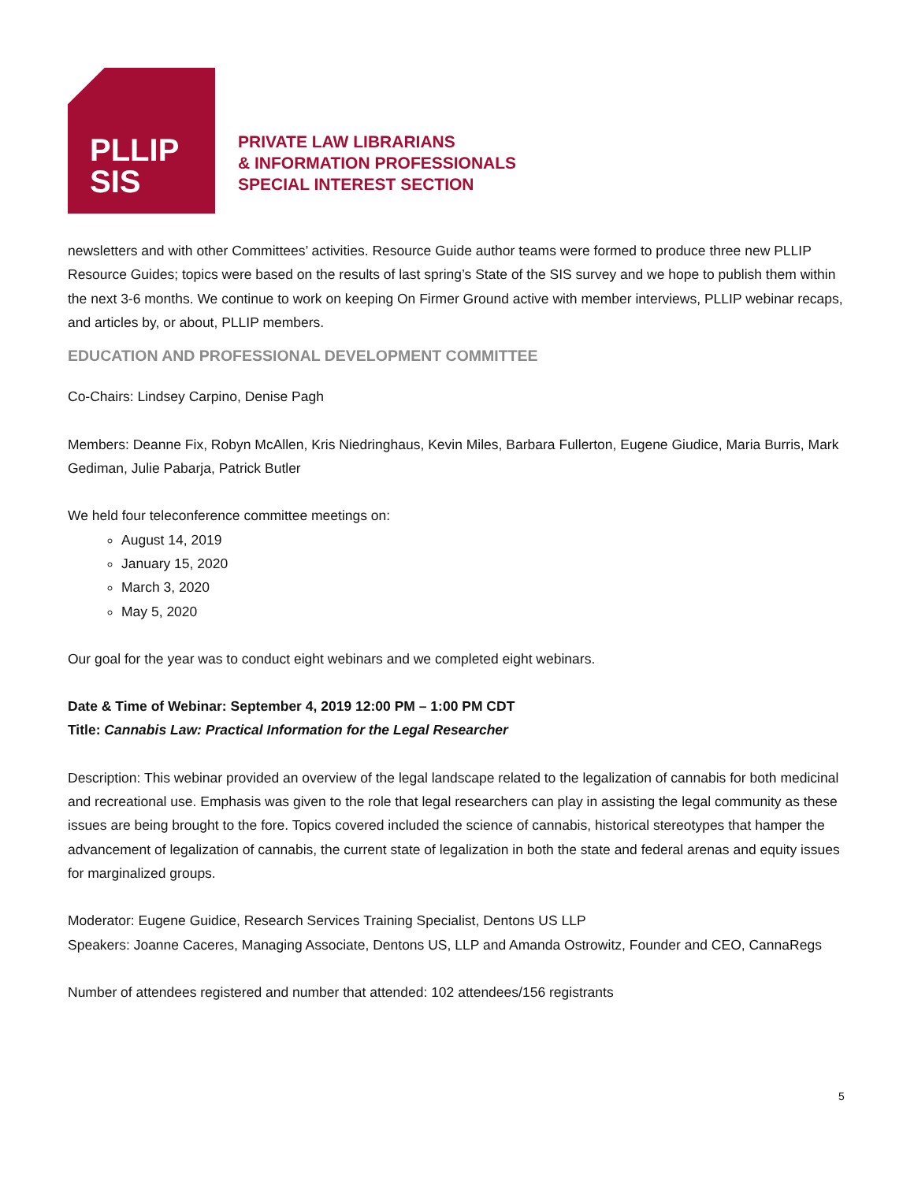PLLIP
SIS
PRIVATE LAW LIBRARIANS
& INFORMATION PROFESSIONALS
SPECIAL INTEREST SECTION
newsletters and with other Committees’ activities. Resource Guide author teams were formed to produce three new PLLIP Resource Guides; topics were based on the results of last spring’s State of the SIS survey and we hope to publish them within the next 3-6 months. We continue to work on keeping On Firmer Ground active with member interviews, PLLIP webinar recaps, and articles by, or about, PLLIP members.
EDUCATION AND PROFESSIONAL DEVELOPMENT COMMITTEE
Co-Chairs: Lindsey Carpino, Denise Pagh
Members: Deanne Fix, Robyn McAllen, Kris Niedringhaus, Kevin Miles, Barbara Fullerton, Eugene Giudice, Maria Burris, Mark Gediman, Julie Pabarja, Patrick Butler
We held four teleconference committee meetings on:
August 14, 2019
January 15, 2020
March 3, 2020
May 5, 2020
Our goal for the year was to conduct eight webinars and we completed eight webinars.
Date & Time of Webinar: September 4, 2019 12:00 PM – 1:00 PM CDT
Title: Cannabis Law: Practical Information for the Legal Researcher
Description: This webinar provided an overview of the legal landscape related to the legalization of cannabis for both medicinal and recreational use. Emphasis was given to the role that legal researchers can play in assisting the legal community as these issues are being brought to the fore. Topics covered included the science of cannabis, historical stereotypes that hamper the advancement of legalization of cannabis, the current state of legalization in both the state and federal arenas and equity issues for marginalized groups.
Moderator: Eugene Guidice, Research Services Training Specialist, Dentons US LLP
Speakers: Joanne Caceres, Managing Associate, Dentons US, LLP and Amanda Ostrowitz, Founder and CEO, CannaRegs
Number of attendees registered and number that attended: 102 attendees/156 registrants
5